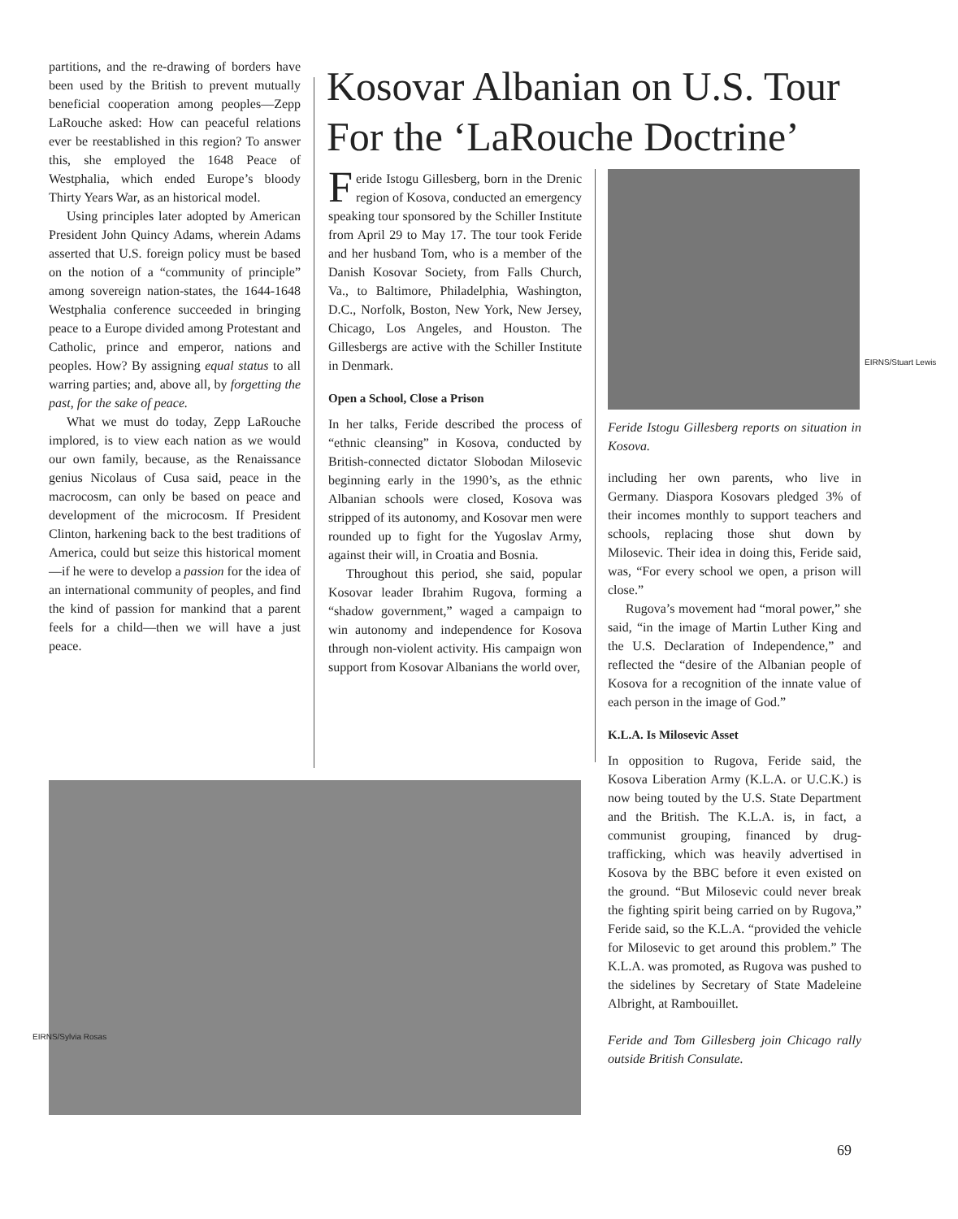partitions, and the re-drawing of borders have been used by the British to prevent mutually beneficial cooperation among peoples—Zepp LaRouche asked: How can peaceful relations ever be reestablished in this region? To answer this, she employed the 1648 Peace of Westphalia, which ended Europe’s bloody Thirty Years War, as an historical model.
Using principles later adopted by American President John Quincy Adams, wherein Adams asserted that U.S. foreign policy must be based on the notion of a “community of principle” among sovereign nation-states, the 1644-1648 Westphalia conference succeeded in bringing peace to a Europe divided among Protestant and Catholic, prince and emperor, nations and peoples. How? By assigning equal status to all warring parties; and, above all, by forgetting the past, for the sake of peace.
What we must do today, Zepp LaRouche implored, is to view each nation as we would our own family, because, as the Renaissance genius Nicolaus of Cusa said, peace in the macrocosm, can only be based on peace and development of the microcosm. If President Clinton, harkening back to the best traditions of America, could but seize this historical moment—if he were to develop a passion for the idea of an international community of peoples, and find the kind of passion for mankind that a parent feels for a child—then we will have a just peace.
Kosovar Albanian on U.S. Tour For the ‘LaRouche Doctrine’
Feride Istogu Gillesberg, born in the Drenic region of Kosova, conducted an emergency speaking tour sponsored by the Schiller Institute from April 29 to May 17. The tour took Feride and her husband Tom, who is a member of the Danish Kosovar Society, from Falls Church, Va., to Baltimore, Philadelphia, Washington, D.C., Norfolk, Boston, New York, New Jersey, Chicago, Los Angeles, and Houston. The Gillesbergs are active with the Schiller Institute in Denmark.
Open a School, Close a Prison
In her talks, Feride described the process of “ethnic cleansing” in Kosova, conducted by British-connected dictator Slobodan Milosevic beginning early in the 1990’s, as the ethnic Albanian schools were closed, Kosova was stripped of its autonomy, and Kosovar men were rounded up to fight for the Yugoslav Army, against their will, in Croatia and Bosnia.
Throughout this period, she said, popular Kosovar leader Ibrahim Rugova, forming a “shadow government,” waged a campaign to win autonomy and independence for Kosova through non-violent activity. His campaign won support from Kosovar Albanians the world over,
Feride Istogu Gillesberg reports on situation in Kosova.
including her own parents, who live in Germany. Diaspora Kosovars pledged 3% of their incomes monthly to support teachers and schools, replacing those shut down by Milosevic. Their idea in doing this, Feride said, was, “For every school we open, a prison will close.”
Rugova’s movement had “moral power,” she said, “in the image of Martin Luther King and the U.S. Declaration of Independence,” and reflected the “desire of the Albanian people of Kosova for a recognition of the innate value of each person in the image of God.”
K.L.A. Is Milosevic Asset
In opposition to Rugova, Feride said, the Kosova Liberation Army (K.L.A. or U.C.K.) is now being touted by the U.S. State Department and the British. The K.L.A. is, in fact, a communist grouping, financed by drug-trafficking, which was heavily advertised in Kosova by the BBC before it even existed on the ground. “But Milosevic could never break the fighting spirit being carried on by Rugova,” Feride said, so the K.L.A. “provided the vehicle for Milosevic to get around this problem.” The K.L.A. was promoted, as Rugova was pushed to the sidelines by Secretary of State Madeleine Albright, at Rambouillet.
Feride and Tom Gillesberg join Chicago rally outside British Consulate.
EIRNS/Stuart Lewis
EIRNS/Sylvia Rosas
69